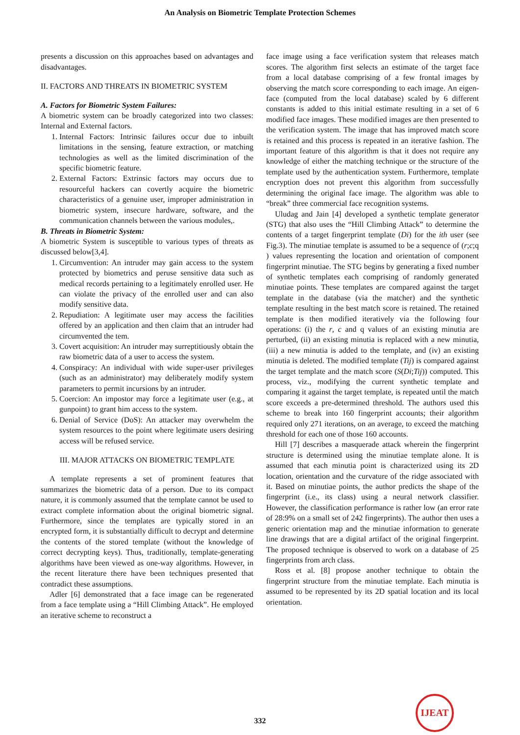An Analysis on Biometric Template Protection Schemes
presents a discussion on this approaches based on advantages and disadvantages.
II. FACTORS AND THREATS IN BIOMETRIC SYSTEM
A. Factors for Biometric System Failures:
A biometric system can be broadly categorized into two classes: Internal and External factors.
1. Internal Factors: Intrinsic failures occur due to inbuilt limitations in the sensing, feature extraction, or matching technologies as well as the limited discrimination of the specific biometric feature.
2. External Factors: Extrinsic factors may occurs due to resourceful hackers can covertly acquire the biometric characteristics of a genuine user, improper administration in biometric system, insecure hardware, software, and the communication channels between the various modules,.
B. Threats in Biometric System:
A biometric System is susceptible to various types of threats as discussed below[3,4].
1. Circumvention: An intruder may gain access to the system protected by biometrics and peruse sensitive data such as medical records pertaining to a legitimately enrolled user. He can violate the privacy of the enrolled user and can also modify sensitive data.
2. Repudiation: A legitimate user may access the facilities offered by an application and then claim that an intruder had circumvented the tem.
3. Covert acquisition: An intruder may surreptitiously obtain the raw biometric data of a user to access the system.
4. Conspiracy: An individual with wide super-user privileges (such as an administrator) may deliberately modify system parameters to permit incursions by an intruder.
5. Coercion: An impostor may force a legitimate user (e.g., at gunpoint) to grant him access to the system.
6. Denial of Service (DoS): An attacker may overwhelm the system resources to the point where legitimate users desiring access will be refused service.
III. MAJOR ATTACKS ON BIOMETRIC TEMPLATE
A template represents a set of prominent features that summarizes the biometric data of a person. Due to its compact nature, it is commonly assumed that the template cannot be used to extract complete information about the original biometric signal. Furthermore, since the templates are typically stored in an encrypted form, it is substantially difficult to decrypt and determine the contents of the stored template (without the knowledge of correct decrypting keys). Thus, traditionally, template-generating algorithms have been viewed as one-way algorithms. However, in the recent literature there have been techniques presented that contradict these assumptions.
Adler [6] demonstrated that a face image can be regenerated from a face template using a “Hill Climbing Attack”. He employed an iterative scheme to reconstruct a
face image using a face verification system that releases match scores. The algorithm first selects an estimate of the target face from a local database comprising of a few frontal images by observing the match score corresponding to each image. An eigen-face (computed from the local database) scaled by 6 different constants is added to this initial estimate resulting in a set of 6 modified face images. These modified images are then presented to the verification system. The image that has improved match score is retained and this process is repeated in an iterative fashion. The important feature of this algorithm is that it does not require any knowledge of either the matching technique or the structure of the template used by the authentication system. Furthermore, template encryption does not prevent this algorithm from successfully determining the original face image. The algorithm was able to “break” three commercial face recognition systems.
Uludag and Jain [4] developed a synthetic template generator (STG) that also uses the “Hill Climbing Attack” to determine the contents of a target fingerprint template (Di) for the ith user (see Fig.3). The minutiae template is assumed to be a sequence of (r;c;q ) values representing the location and orientation of component fingerprint minutiae. The STG begins by generating a fixed number of synthetic templates each comprising of randomly generated minutiae points. These templates are compared against the target template in the database (via the matcher) and the synthetic template resulting in the best match score is retained. The retained template is then modified iteratively via the following four operations: (i) the r, c and q values of an existing minutia are perturbed, (ii) an existing minutia is replaced with a new minutia, (iii) a new minutia is added to the template, and (iv) an existing minutia is deleted. The modified template (Tij) is compared against the target template and the match score (S(Di;Tij)) computed. This process, viz., modifying the current synthetic template and comparing it against the target template, is repeated until the match score exceeds a pre-determined threshold. The authors used this scheme to break into 160 fingerprint accounts; their algorithm required only 271 iterations, on an average, to exceed the matching threshold for each one of those 160 accounts.
Hill [7] describes a masquerade attack wherein the fingerprint structure is determined using the minutiae template alone. It is assumed that each minutia point is characterized using its 2D location, orientation and the curvature of the ridge associated with it. Based on minutiae points, the author predicts the shape of the fingerprint (i.e., its class) using a neural network classifier. However, the classification performance is rather low (an error rate of 28:9% on a small set of 242 fingerprints). The author then uses a generic orientation map and the minutiae information to generate line drawings that are a digital artifact of the original fingerprint. The proposed technique is observed to work on a database of 25 fingerprints from arch class.
Ross et al. [8] propose another technique to obtain the fingerprint structure from the minutiae template. Each minutia is assumed to be represented by its 2D spatial location and its local orientation.
332
IJEAT